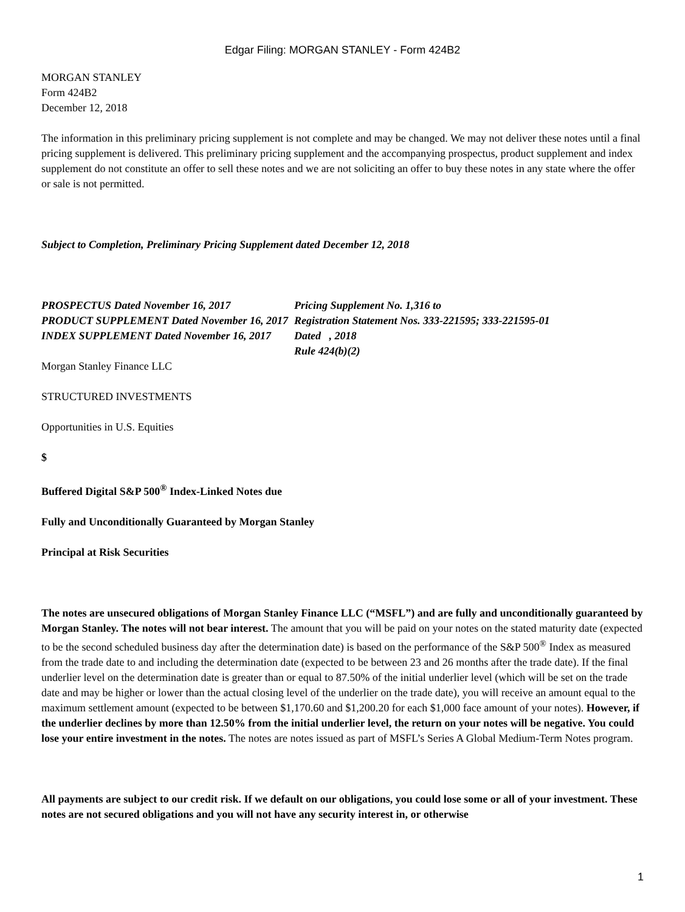Edgar Filing: MORGAN STANLEY - Form 424B2
MORGAN STANLEY
Form 424B2
December 12, 2018
The information in this preliminary pricing supplement is not complete and may be changed. We may not deliver these notes until a final pricing supplement is delivered. This preliminary pricing supplement and the accompanying prospectus, product supplement and index supplement do not constitute an offer to sell these notes and we are not soliciting an offer to buy these notes in any state where the offer or sale is not permitted.
Subject to Completion, Preliminary Pricing Supplement dated December 12, 2018
| PROSPECTUS Dated November 16, 2017 | Pricing Supplement No. 1,316 to |
| PRODUCT SUPPLEMENT Dated November 16, 2017 | Registration Statement Nos. 333-221595; 333-221595-01 |
| INDEX SUPPLEMENT Dated November 16, 2017 | Dated , 2018 |
| | Rule 424(b)(2) |
Morgan Stanley Finance LLC
STRUCTURED INVESTMENTS
Opportunities in U.S. Equities
$
Buffered Digital S&P 500<sup>®</sup> Index-Linked Notes due
Fully and Unconditionally Guaranteed by Morgan Stanley
Principal at Risk Securities
The notes are unsecured obligations of Morgan Stanley Finance LLC (“MSFL”) and are fully and unconditionally guaranteed by Morgan Stanley. The notes will not bear interest. The amount that you will be paid on your notes on the stated maturity date (expected to be the second scheduled business day after the determination date) is based on the performance of the S&P 500<sup>®</sup> Index as measured from the trade date to and including the determination date (expected to be between 23 and 26 months after the trade date). If the final underlier level on the determination date is greater than or equal to 87.50% of the initial underlier level (which will be set on the trade date and may be higher or lower than the actual closing level of the underlier on the trade date), you will receive an amount equal to the maximum settlement amount (expected to be between $1,170.60 and $1,200.20 for each $1,000 face amount of your notes). However, if the underlier declines by more than 12.50% from the initial underlier level, the return on your notes will be negative. You could lose your entire investment in the notes. The notes are notes issued as part of MSFL’s Series A Global Medium-Term Notes program.
All payments are subject to our credit risk. If we default on our obligations, you could lose some or all of your investment. These notes are not secured obligations and you will not have any security interest in, or otherwise
1